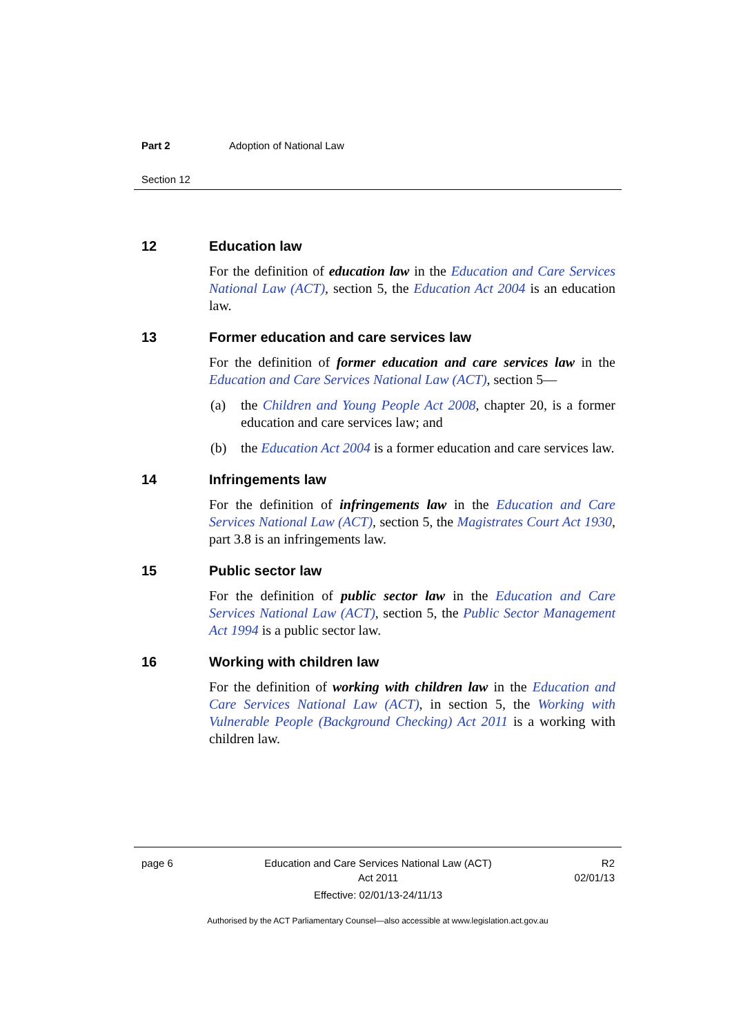Part 2 Adoption of National Law
Section 12
12 Education law
For the definition of education law in the Education and Care Services National Law (ACT), section 5, the Education Act 2004 is an education law.
13 Former education and care services law
For the definition of former education and care services law in the Education and Care Services National Law (ACT), section 5—
(a) the Children and Young People Act 2008, chapter 20, is a former education and care services law; and
(b) the Education Act 2004 is a former education and care services law.
14 Infringements law
For the definition of infringements law in the Education and Care Services National Law (ACT), section 5, the Magistrates Court Act 1930, part 3.8 is an infringements law.
15 Public sector law
For the definition of public sector law in the Education and Care Services National Law (ACT), section 5, the Public Sector Management Act 1994 is a public sector law.
16 Working with children law
For the definition of working with children law in the Education and Care Services National Law (ACT), in section 5, the Working with Vulnerable People (Background Checking) Act 2011 is a working with children law.
page 6 Education and Care Services National Law (ACT)
Act 2011
Effective: 02/01/13-24/11/13
R2
02/01/13
Authorised by the ACT Parliamentary Counsel—also accessible at www.legislation.act.gov.au